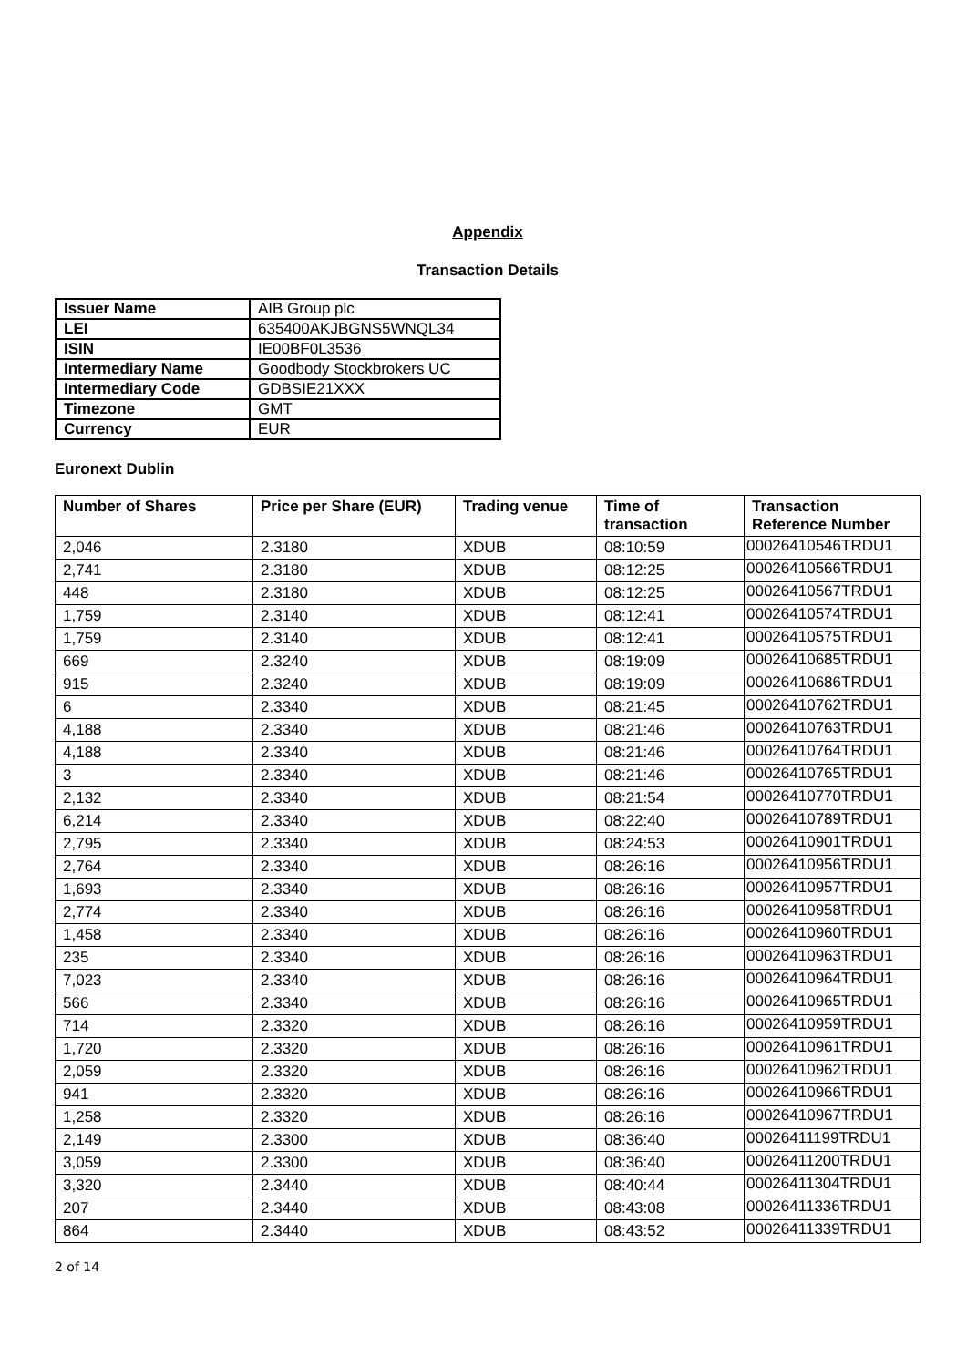Appendix
Transaction Details
| Issuer Name | AIB Group plc |
| LEI | 635400AKJBGNS5WNQL34 |
| ISIN | IE00BF0L3536 |
| Intermediary Name | Goodbody Stockbrokers UC |
| Intermediary Code | GDBSIE21XXX |
| Timezone | GMT |
| Currency | EUR |
Euronext Dublin
| Number of Shares | Price per Share (EUR) | Trading venue | Time of transaction | Transaction Reference Number |
| --- | --- | --- | --- | --- |
| 2,046 | 2.3180 | XDUB | 08:10:59 | 00026410546TRDU1 |
| 2,741 | 2.3180 | XDUB | 08:12:25 | 00026410566TRDU1 |
| 448 | 2.3180 | XDUB | 08:12:25 | 00026410567TRDU1 |
| 1,759 | 2.3140 | XDUB | 08:12:41 | 00026410574TRDU1 |
| 1,759 | 2.3140 | XDUB | 08:12:41 | 00026410575TRDU1 |
| 669 | 2.3240 | XDUB | 08:19:09 | 00026410685TRDU1 |
| 915 | 2.3240 | XDUB | 08:19:09 | 00026410686TRDU1 |
| 6 | 2.3340 | XDUB | 08:21:45 | 00026410762TRDU1 |
| 4,188 | 2.3340 | XDUB | 08:21:46 | 00026410763TRDU1 |
| 4,188 | 2.3340 | XDUB | 08:21:46 | 00026410764TRDU1 |
| 3 | 2.3340 | XDUB | 08:21:46 | 00026410765TRDU1 |
| 2,132 | 2.3340 | XDUB | 08:21:54 | 00026410770TRDU1 |
| 6,214 | 2.3340 | XDUB | 08:22:40 | 00026410789TRDU1 |
| 2,795 | 2.3340 | XDUB | 08:24:53 | 00026410901TRDU1 |
| 2,764 | 2.3340 | XDUB | 08:26:16 | 00026410956TRDU1 |
| 1,693 | 2.3340 | XDUB | 08:26:16 | 00026410957TRDU1 |
| 2,774 | 2.3340 | XDUB | 08:26:16 | 00026410958TRDU1 |
| 1,458 | 2.3340 | XDUB | 08:26:16 | 00026410960TRDU1 |
| 235 | 2.3340 | XDUB | 08:26:16 | 00026410963TRDU1 |
| 7,023 | 2.3340 | XDUB | 08:26:16 | 00026410964TRDU1 |
| 566 | 2.3340 | XDUB | 08:26:16 | 00026410965TRDU1 |
| 714 | 2.3320 | XDUB | 08:26:16 | 00026410959TRDU1 |
| 1,720 | 2.3320 | XDUB | 08:26:16 | 00026410961TRDU1 |
| 2,059 | 2.3320 | XDUB | 08:26:16 | 00026410962TRDU1 |
| 941 | 2.3320 | XDUB | 08:26:16 | 00026410966TRDU1 |
| 1,258 | 2.3320 | XDUB | 08:26:16 | 00026410967TRDU1 |
| 2,149 | 2.3300 | XDUB | 08:36:40 | 00026411199TRDU1 |
| 3,059 | 2.3300 | XDUB | 08:36:40 | 00026411200TRDU1 |
| 3,320 | 2.3440 | XDUB | 08:40:44 | 00026411304TRDU1 |
| 207 | 2.3440 | XDUB | 08:43:08 | 00026411336TRDU1 |
| 864 | 2.3440 | XDUB | 08:43:52 | 00026411339TRDU1 |
2 of 14